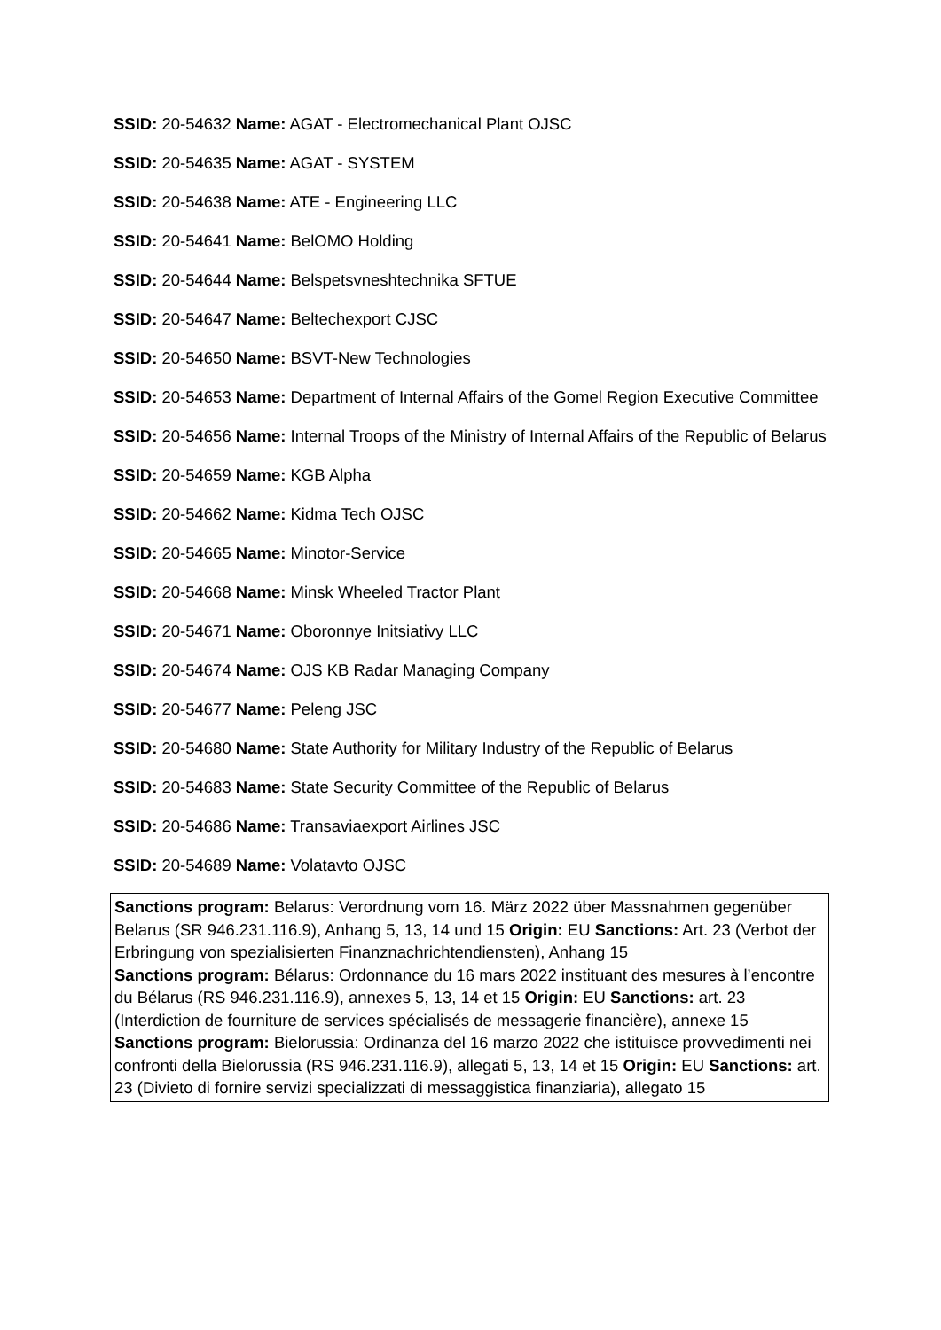SSID: 20-54632 Name: AGAT - Electromechanical Plant OJSC
SSID: 20-54635 Name: AGAT - SYSTEM
SSID: 20-54638 Name: ATE - Engineering LLC
SSID: 20-54641 Name: BelOMO Holding
SSID: 20-54644 Name: Belspetsvneshtechnika SFTUE
SSID: 20-54647 Name: Beltechexport CJSC
SSID: 20-54650 Name: BSVT-New Technologies
SSID: 20-54653 Name: Department of Internal Affairs of the Gomel Region Executive Committee
SSID: 20-54656 Name: Internal Troops of the Ministry of Internal Affairs of the Republic of Belarus
SSID: 20-54659 Name: KGB Alpha
SSID: 20-54662 Name: Kidma Tech OJSC
SSID: 20-54665 Name: Minotor-Service
SSID: 20-54668 Name: Minsk Wheeled Tractor Plant
SSID: 20-54671 Name: Oboronnye Initsiativy LLC
SSID: 20-54674 Name: OJS KB Radar Managing Company
SSID: 20-54677 Name: Peleng JSC
SSID: 20-54680 Name: State Authority for Military Industry of the Republic of Belarus
SSID: 20-54683 Name: State Security Committee of the Republic of Belarus
SSID: 20-54686 Name: Transaviaexport Airlines JSC
SSID: 20-54689 Name: Volatavto OJSC
Sanctions program: Belarus: Verordnung vom 16. März 2022 über Massnahmen gegenüber Belarus (SR 946.231.116.9), Anhang 5, 13, 14 und 15 Origin: EU Sanctions: Art. 23 (Verbot der Erbringung von spezialisierten Finanznachrichtendiensten), Anhang 15
Sanctions program: Bélarus: Ordonnance du 16 mars 2022 instituant des mesures à l’encontre du Bélarus (RS 946.231.116.9), annexes 5, 13, 14 et 15 Origin: EU Sanctions: art. 23 (Interdiction de fourniture de services spécialisés de messagerie financière), annexe 15
Sanctions program: Bielorussia: Ordinanza del 16 marzo 2022 che istituisce provvedimenti nei confronti della Bielorussia (RS 946.231.116.9), allegati 5, 13, 14 et 15 Origin: EU Sanctions: art. 23 (Divieto di fornire servizi specializzati di messaggistica finanziaria), allegato 15